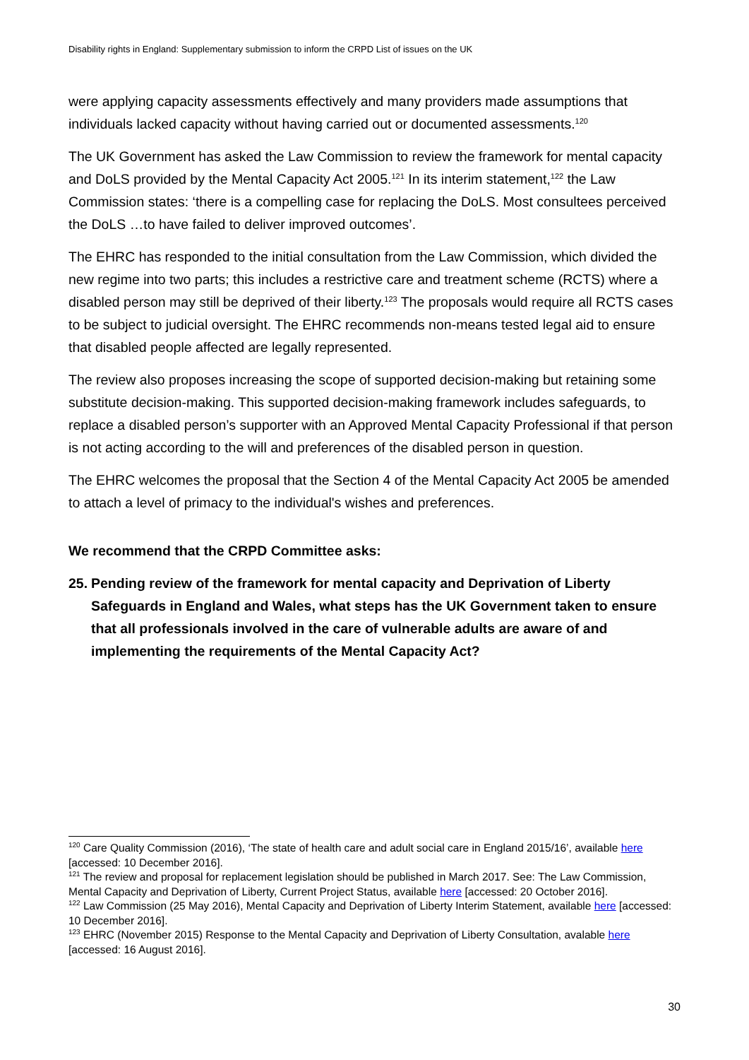Disability rights in England: Supplementary submission to inform the CRPD List of issues on the UK
were applying capacity assessments effectively and many providers made assumptions that individuals lacked capacity without having carried out or documented assessments.<sup>120</sup>
The UK Government has asked the Law Commission to review the framework for mental capacity and DoLS provided by the Mental Capacity Act 2005.<sup>121</sup> In its interim statement,<sup>122</sup> the Law Commission states: ‘there is a compelling case for replacing the DoLS. Most consultees perceived the DoLS …to have failed to deliver improved outcomes’.
The EHRC has responded to the initial consultation from the Law Commission, which divided the new regime into two parts; this includes a restrictive care and treatment scheme (RCTS) where a disabled person may still be deprived of their liberty.<sup>123</sup> The proposals would require all RCTS cases to be subject to judicial oversight. The EHRC recommends non-means tested legal aid to ensure that disabled people affected are legally represented.
The review also proposes increasing the scope of supported decision-making but retaining some substitute decision-making. This supported decision-making framework includes safeguards, to replace a disabled person’s supporter with an Approved Mental Capacity Professional if that person is not acting according to the will and preferences of the disabled person in question.
The EHRC welcomes the proposal that the Section 4 of the Mental Capacity Act 2005 be amended to attach a level of primacy to the individual's wishes and preferences.
We recommend that the CRPD Committee asks:
25.
Pending review of the framework for mental capacity and Deprivation of Liberty Safeguards in England and Wales, what steps has the UK Government taken to ensure that all professionals involved in the care of vulnerable adults are aware of and implementing the requirements of the Mental Capacity Act?
<sup>120</sup> Care Quality Commission (2016), ‘The state of health care and adult social care in England 2015/16’, available here [accessed: 10 December 2016].
<sup>121</sup> The review and proposal for replacement legislation should be published in March 2017. See: The Law Commission, Mental Capacity and Deprivation of Liberty, Current Project Status, available here [accessed: 20 October 2016].
<sup>122</sup> Law Commission (25 May 2016), Mental Capacity and Deprivation of Liberty Interim Statement, available here [accessed: 10 December 2016].
<sup>123</sup> EHRC (November 2015) Response to the Mental Capacity and Deprivation of Liberty Consultation, avalable here [accessed: 16 August 2016].
30